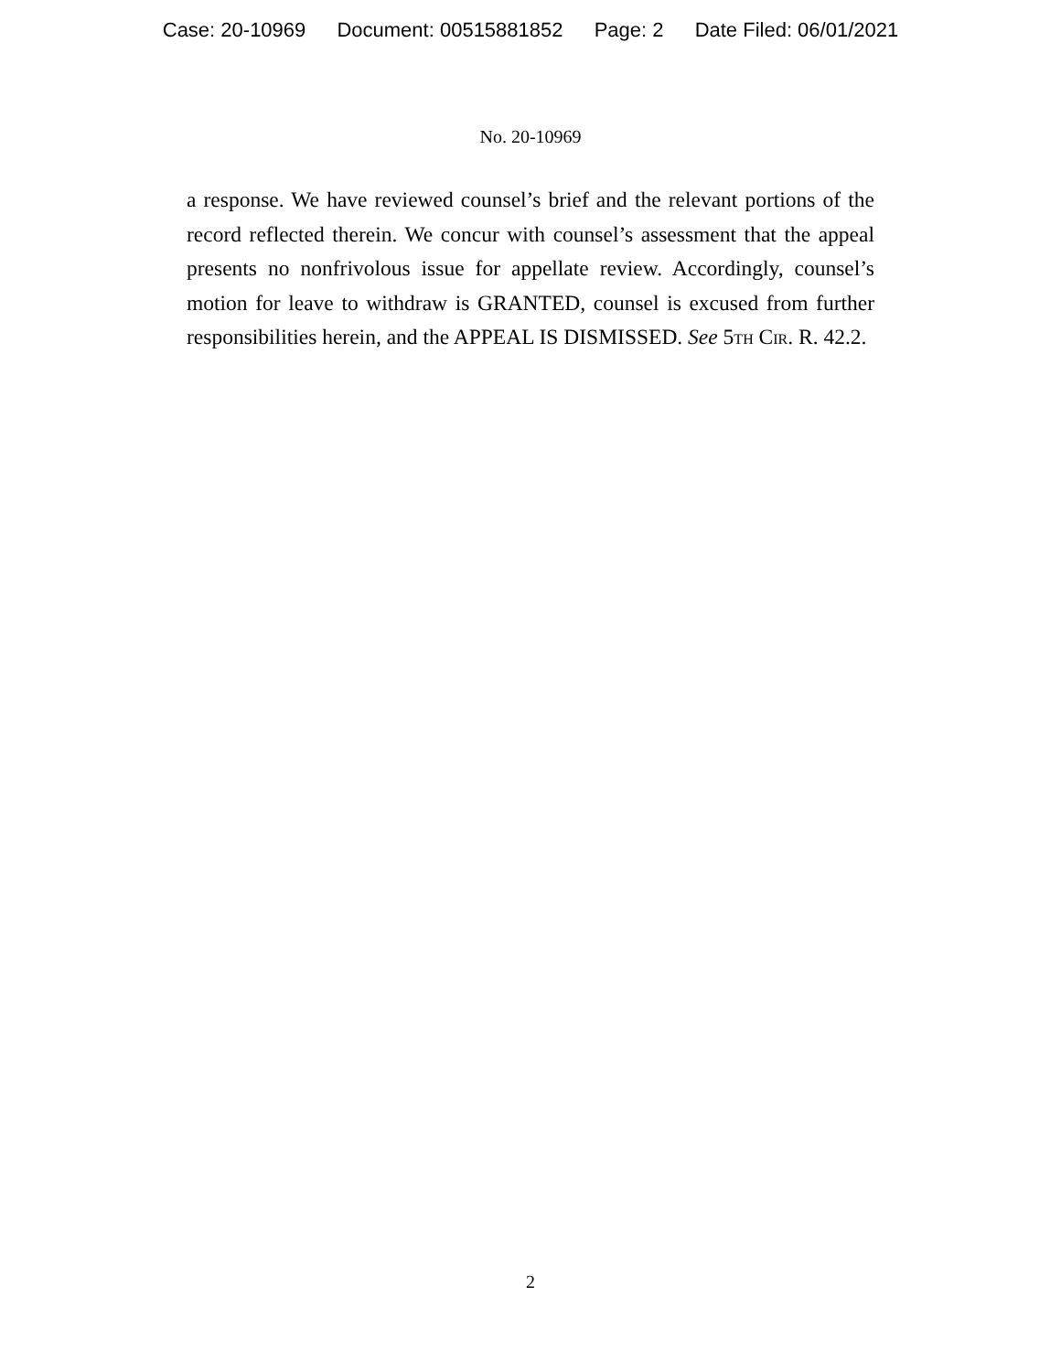Case: 20-10969 Document: 00515881852 Page: 2 Date Filed: 06/01/2021
No. 20-10969
a response. We have reviewed counsel’s brief and the relevant portions of the record reflected therein. We concur with counsel’s assessment that the appeal presents no nonfrivolous issue for appellate review. Accordingly, counsel’s motion for leave to withdraw is GRANTED, counsel is excused from further responsibilities herein, and the APPEAL IS DISMISSED. See 5th Cir. R. 42.2.
2